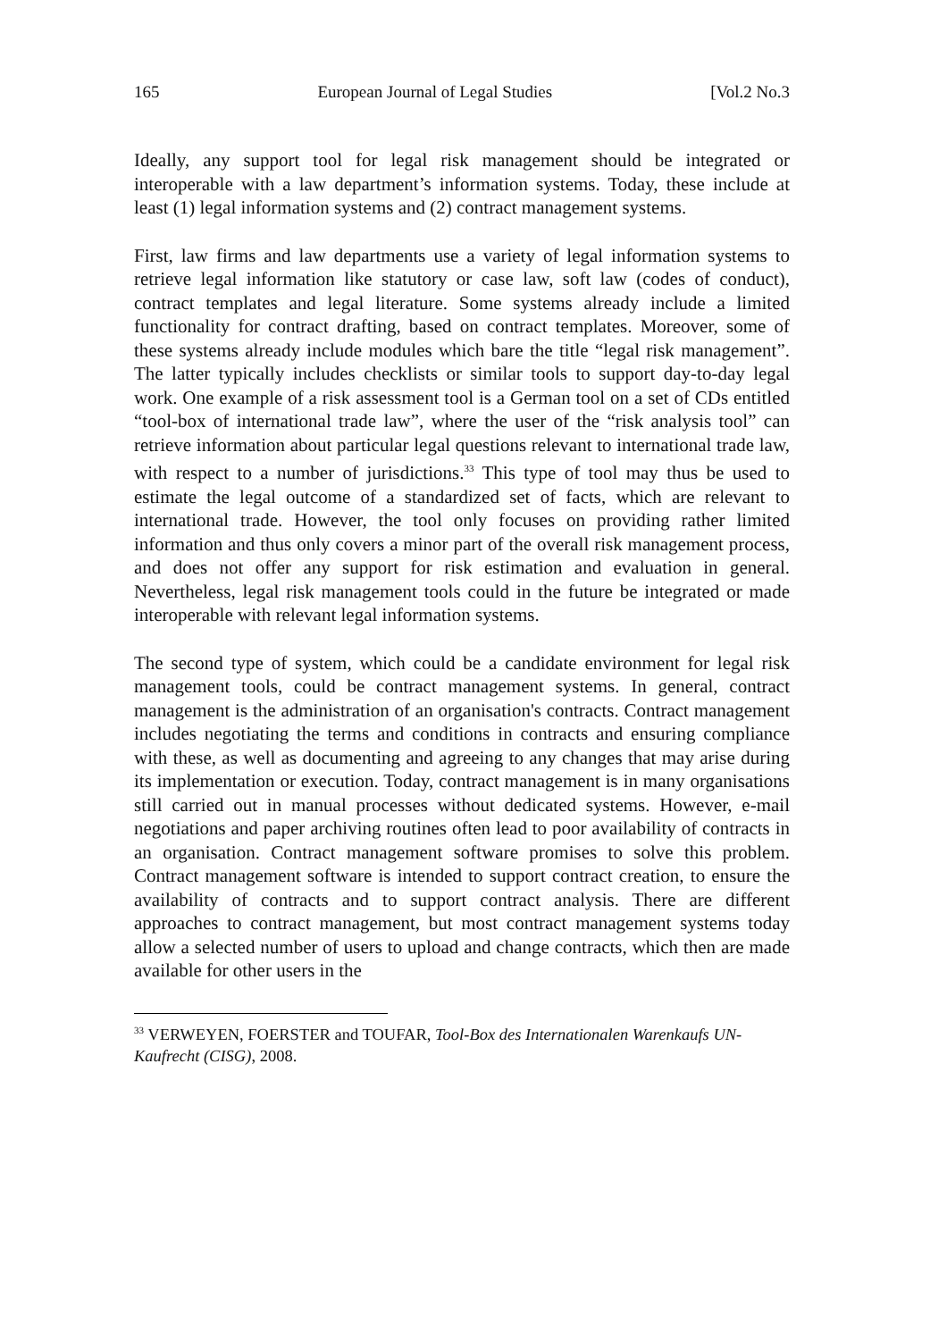165 European Journal of Legal Studies [Vol.2 No.3
Ideally, any support tool for legal risk management should be integrated or interoperable with a law department’s information systems. Today, these include at least (1) legal information systems and (2) contract management systems.
First, law firms and law departments use a variety of legal information systems to retrieve legal information like statutory or case law, soft law (codes of conduct), contract templates and legal literature. Some systems already include a limited functionality for contract drafting, based on contract templates. Moreover, some of these systems already include modules which bare the title “legal risk management”. The latter typically includes checklists or similar tools to support day-to-day legal work. One example of a risk assessment tool is a German tool on a set of CDs entitled “tool-box of international trade law”, where the user of the “risk analysis tool” can retrieve information about particular legal questions relevant to international trade law, with respect to a number of jurisdictions.<sup>33</sup> This type of tool may thus be used to estimate the legal outcome of a standardized set of facts, which are relevant to international trade. However, the tool only focuses on providing rather limited information and thus only covers a minor part of the overall risk management process, and does not offer any support for risk estimation and evaluation in general. Nevertheless, legal risk management tools could in the future be integrated or made interoperable with relevant legal information systems.
The second type of system, which could be a candidate environment for legal risk management tools, could be contract management systems. In general, contract management is the administration of an organisation's contracts. Contract management includes negotiating the terms and conditions in contracts and ensuring compliance with these, as well as documenting and agreeing to any changes that may arise during its implementation or execution. Today, contract management is in many organisations still carried out in manual processes without dedicated systems. However, e-mail negotiations and paper archiving routines often lead to poor availability of contracts in an organisation. Contract management software promises to solve this problem. Contract management software is intended to support contract creation, to ensure the availability of contracts and to support contract analysis. There are different approaches to contract management, but most contract management systems today allow a selected number of users to upload and change contracts, which then are made available for other users in the
<sup>33</sup> VERWEYEN, FOERSTER and TOUFAR, Tool-Box des Internationalen Warenkaufs UN-Kaufrecht (CISG), 2008.